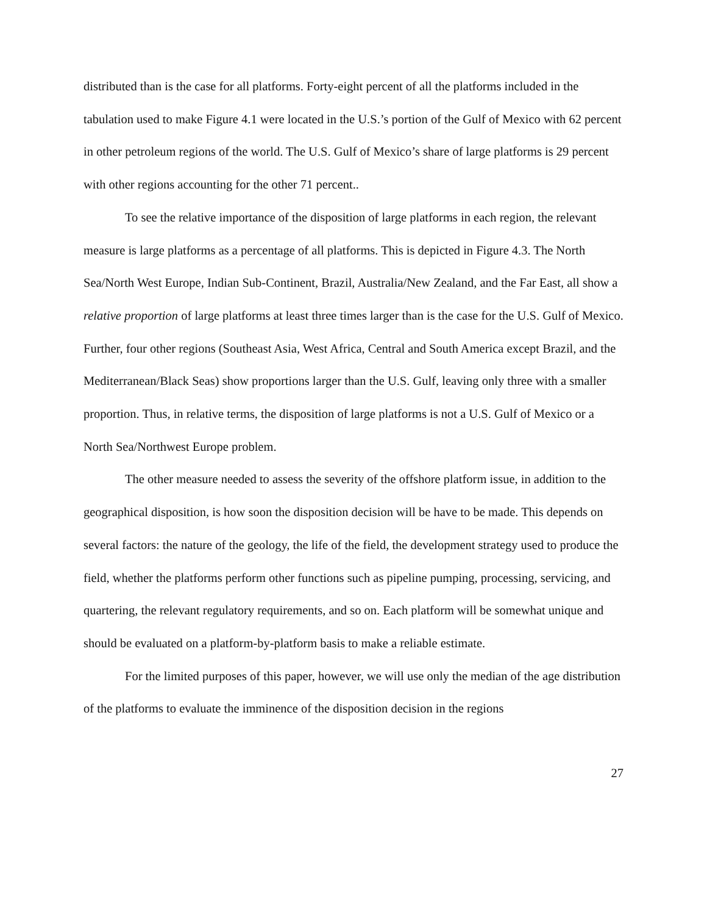distributed than is the case for all platforms. Forty-eight percent of all the platforms included in the tabulation used to make Figure 4.1 were located in the U.S.’s portion of the Gulf of Mexico with 62 percent in other petroleum regions of the world. The U.S. Gulf of Mexico’s share of large platforms is 29 percent with other regions accounting for the other 71 percent..
To see the relative importance of the disposition of large platforms in each region, the relevant measure is large platforms as a percentage of all platforms. This is depicted in Figure 4.3. The North Sea/North West Europe, Indian Sub-Continent, Brazil, Australia/New Zealand, and the Far East, all show a relative proportion of large platforms at least three times larger than is the case for the U.S. Gulf of Mexico. Further, four other regions (Southeast Asia, West Africa, Central and South America except Brazil, and the Mediterranean/Black Seas) show proportions larger than the U.S. Gulf, leaving only three with a smaller proportion. Thus, in relative terms, the disposition of large platforms is not a U.S. Gulf of Mexico or a North Sea/Northwest Europe problem.
The other measure needed to assess the severity of the offshore platform issue, in addition to the geographical disposition, is how soon the disposition decision will be have to be made. This depends on several factors: the nature of the geology, the life of the field, the development strategy used to produce the field, whether the platforms perform other functions such as pipeline pumping, processing, servicing, and quartering, the relevant regulatory requirements, and so on. Each platform will be somewhat unique and should be evaluated on a platform-by-platform basis to make a reliable estimate.
For the limited purposes of this paper, however, we will use only the median of the age distribution of the platforms to evaluate the imminence of the disposition decision in the regions
27